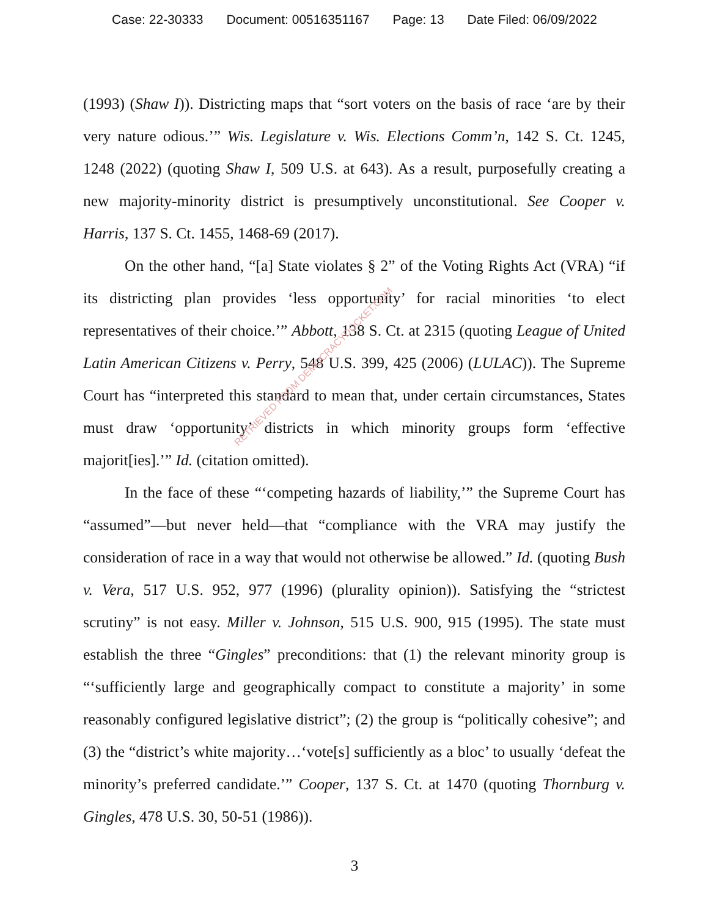Case: 22-30333 Document: 00516351167 Page: 13 Date Filed: 06/09/2022
(1993) (Shaw I)). Districting maps that “sort voters on the basis of race ‘are by their very nature odious.’” Wis. Legislature v. Wis. Elections Comm’n, 142 S. Ct. 1245, 1248 (2022) (quoting Shaw I, 509 U.S. at 643). As a result, purposefully creating a new majority-minority district is presumptively unconstitutional. See Cooper v. Harris, 137 S. Ct. 1455, 1468-69 (2017).
On the other hand, “[a] State violates § 2” of the Voting Rights Act (VRA) “if its districting plan provides ‘less opportunity’ for racial minorities ‘to elect representatives of their choice.’” Abbott, 138 S. Ct. at 2315 (quoting League of United Latin American Citizens v. Perry, 548 U.S. 399, 425 (2006) (LULAC)). The Supreme Court has “interpreted this standard to mean that, under certain circumstances, States must draw ‘opportunity’ districts in which minority groups form ‘effective majorit[ies].’” Id. (citation omitted).
In the face of these “‘competing hazards of liability,’” the Supreme Court has “assumed”—but never held—that “compliance with the VRA may justify the consideration of race in a way that would not otherwise be allowed.” Id. (quoting Bush v. Vera, 517 U.S. 952, 977 (1996) (plurality opinion)). Satisfying the “strictest scrutiny” is not easy. Miller v. Johnson, 515 U.S. 900, 915 (1995). The state must establish the three “Gingles” preconditions: that (1) the relevant minority group is “‘sufficiently large and geographically compact to constitute a majority’ in some reasonably configured legislative district”; (2) the group is “politically cohesive”; and (3) the “district’s white majority…‘vote[s] sufficiently as a bloc’ to usually ‘defeat the minority’s preferred candidate.’” Cooper, 137 S. Ct. at 1470 (quoting Thornburg v. Gingles, 478 U.S. 30, 50-51 (1986)).
RETRIEVED FROM DEMOCRACYDOCKET.COM
3